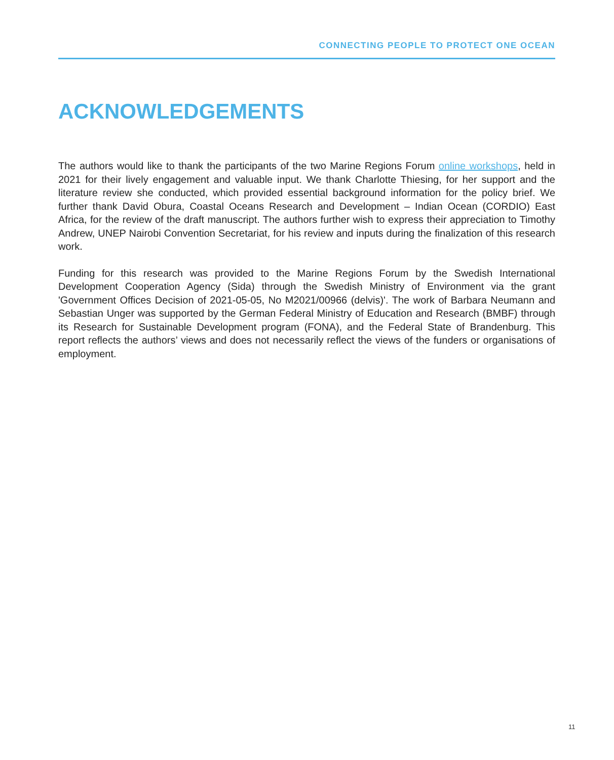CONNECTING PEOPLE TO PROTECT ONE OCEAN
ACKNOWLEDGEMENTS
The authors would like to thank the participants of the two Marine Regions Forum online workshops, held in 2021 for their lively engagement and valuable input. We thank Charlotte Thiesing, for her support and the literature review she conducted, which provided essential background information for the policy brief. We further thank David Obura, Coastal Oceans Research and Development – Indian Ocean (CORDIO) East Africa, for the review of the draft manuscript. The authors further wish to express their appreciation to Timothy Andrew, UNEP Nairobi Convention Secretariat, for his review and inputs during the finalization of this research work.
Funding for this research was provided to the Marine Regions Forum by the Swedish International Development Cooperation Agency (Sida) through the Swedish Ministry of Environment via the grant 'Government Offices Decision of 2021-05-05, No M2021/00966 (delvis)'. The work of Barbara Neumann and Sebastian Unger was supported by the German Federal Ministry of Education and Research (BMBF) through its Research for Sustainable Development program (FONA), and the Federal State of Brandenburg. This report reflects the authors’ views and does not necessarily reflect the views of the funders or organisations of employment.
11